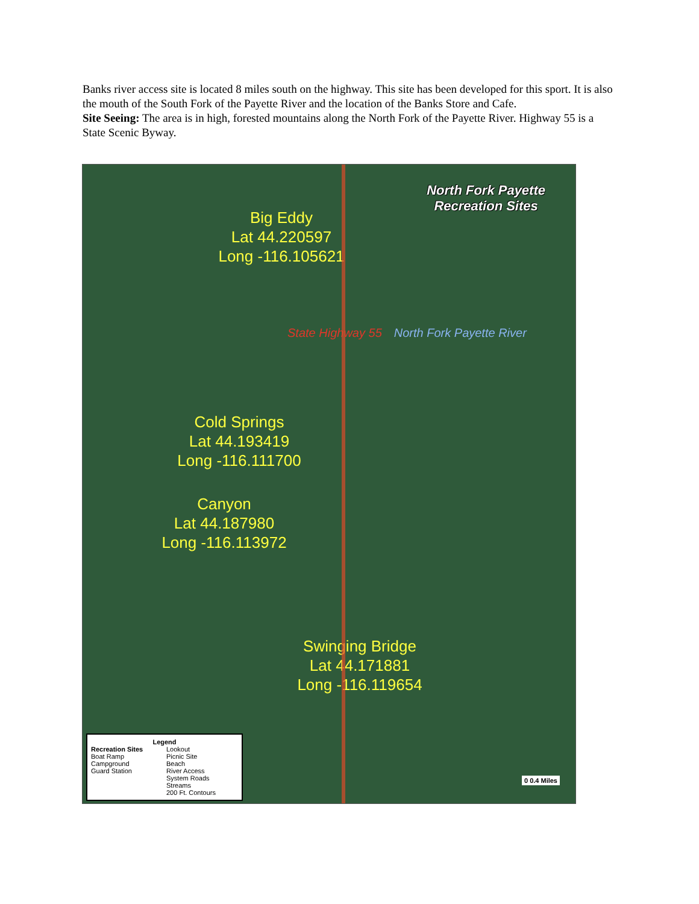Banks river access site is located 8 miles south on the highway. This site has been developed for this sport. It is also the mouth of the South Fork of the Payette River and the location of the Banks Store and Cafe.
Site Seeing: The area is in high, forested mountains along the North Fork of the Payette River. Highway 55 is a State Scenic Byway.
North Fork Payette
Recreation Sites
Big Eddy
Lat 44.220597
Long -116.105621
State Highway 55 North Fork Payette River
Cold Springs
Lat 44.193419
Long -116.111700
Canyon
Lat 44.187980
Long -116.113972
Swinging Bridge
Lat 44.171881
Long -116.119654
Legend
Recreation Sites
Boat Ramp
Campground
Guard Station
Lookout
Picnic Site
Beach
River Access
System Roads
Streams
200 Ft. Contours
0 0.4 Miles